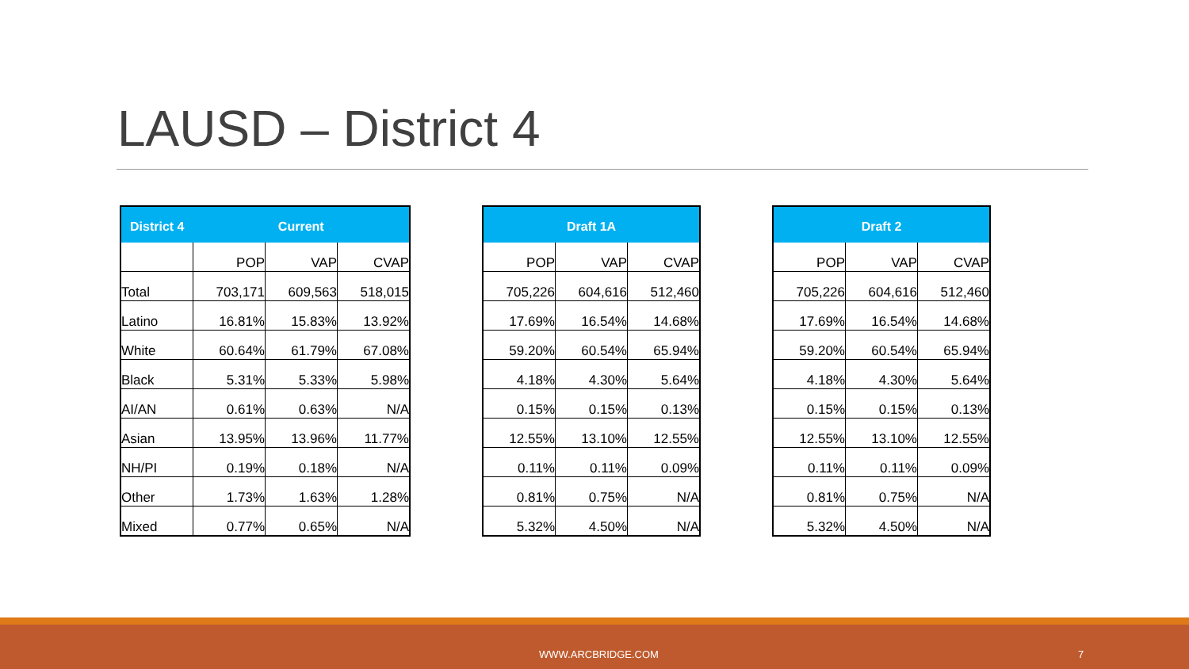LAUSD – District 4
| District 4 | Current | | |
| --- | --- | --- | --- |
| | POP | VAP | CVAP |
| Total | 703,171 | 609,563 | 518,015 |
| Latino | 16.81% | 15.83% | 13.92% |
| White | 60.64% | 61.79% | 67.08% |
| Black | 5.31% | 5.33% | 5.98% |
| AI/AN | 0.61% | 0.63% | N/A |
| Asian | 13.95% | 13.96% | 11.77% |
| NH/PI | 0.19% | 0.18% | N/A |
| Other | 1.73% | 1.63% | 1.28% |
| Mixed | 0.77% | 0.65% | N/A |
| Draft 1A | | |
| --- | --- | --- |
| POP | VAP | CVAP |
| 705,226 | 604,616 | 512,460 |
| 17.69% | 16.54% | 14.68% |
| 59.20% | 60.54% | 65.94% |
| 4.18% | 4.30% | 5.64% |
| 0.15% | 0.15% | 0.13% |
| 12.55% | 13.10% | 12.55% |
| 0.11% | 0.11% | 0.09% |
| 0.81% | 0.75% | N/A |
| 5.32% | 4.50% | N/A |
| Draft 2 | | |
| --- | --- | --- |
| POP | VAP | CVAP |
| 705,226 | 604,616 | 512,460 |
| 17.69% | 16.54% | 14.68% |
| 59.20% | 60.54% | 65.94% |
| 4.18% | 4.30% | 5.64% |
| 0.15% | 0.15% | 0.13% |
| 12.55% | 13.10% | 12.55% |
| 0.11% | 0.11% | 0.09% |
| 0.81% | 0.75% | N/A |
| 5.32% | 4.50% | N/A |
WWW.ARCBRIDGE.COM 7